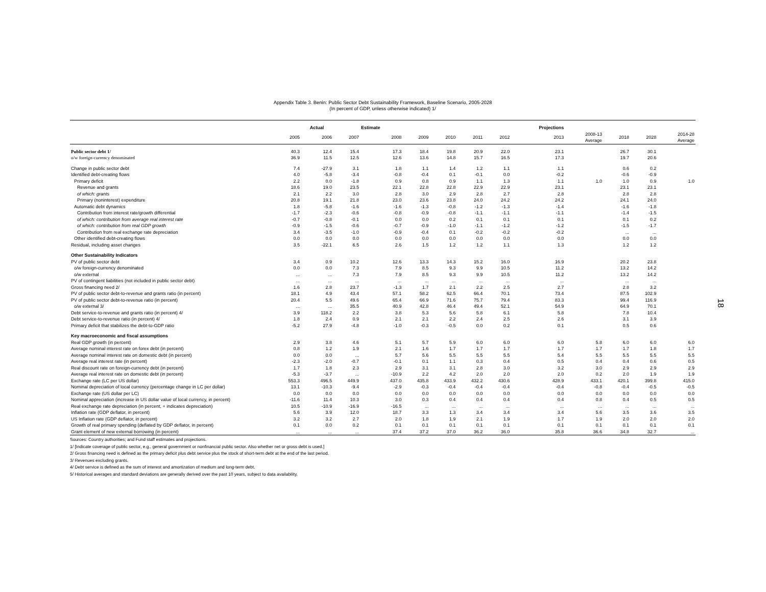Appendix Table 3. Benin: Public Sector Debt Sustainability Framework, Baseline Scenario, 2005-2028
(In percent of GDP, unless otherwise indicated) 1/
| | | Actual | | Estimate | | | | | Projections | | | | |
| --- | --- | --- | --- | --- | --- | --- | --- | --- | --- | --- | --- | --- | --- |
| | 2005 | 2006 | 2007 | 2008 | 2009 | 2010 | 2011 | 2012 | 2013 | 2008-13 Average | 2018 | 2028 | 2014-28 Average |
| Public sector debt 1/ | 40.3 | 12.4 | 15.4 | 17.3 | 18.4 | 19.8 | 20.9 | 22.0 | 23.1 | | 26.7 | 30.1 | |
| o/w foreign-currency denominated | 36.9 | 11.5 | 12.5 | 12.6 | 13.6 | 14.8 | 15.7 | 16.5 | 17.3 | | 19.7 | 20.6 | |
| Change in public sector debt | 7.4 | -27.9 | 3.1 | 1.8 | 1.1 | 1.4 | 1.2 | 1.1 | 1.1 | | 0.6 | 0.2 | |
| Identified debt-creating flows | 4.0 | -5.8 | -3.4 | -0.8 | -0.4 | 0.1 | -0.1 | 0.0 | -0.2 | | -0.6 | -0.9 | |
| Primary deficit | 2.2 | 0.0 | -1.8 | 0.9 | 0.8 | 0.9 | 1.1 | 1.3 | 1.1 | 1.0 | 1.0 | 0.9 | 1.0 |
| Revenue and grants | 18.6 | 19.0 | 23.5 | 22.1 | 22.8 | 22.8 | 22.9 | 22.9 | 23.1 | | 23.1 | 23.1 | |
| of which: grants | 2.1 | 2.2 | 3.0 | 2.8 | 3.0 | 2.9 | 2.8 | 2.7 | 2.8 | | 2.8 | 2.8 | |
| Primary (noninterest) expenditure | 20.8 | 19.1 | 21.8 | 23.0 | 23.6 | 23.8 | 24.0 | 24.2 | 24.2 | | 24.1 | 24.0 | |
| Automatic debt dynamics | 1.8 | -5.8 | -1.6 | -1.6 | -1.3 | -0.8 | -1.2 | -1.3 | -1.4 | | -1.6 | -1.8 | |
| Contribution from interest rate/growth differential | -1.7 | -2.3 | -0.6 | -0.8 | -0.9 | -0.8 | -1.1 | -1.1 | -1.1 | | -1.4 | -1.5 | |
| of which: contribution from average real interest rate | -0.7 | -0.8 | -0.1 | 0.0 | 0.0 | 0.2 | 0.1 | 0.1 | 0.1 | | 0.1 | 0.2 | |
| of which: contribution from real GDP growth | -0.9 | -1.5 | -0.6 | -0.7 | -0.9 | -1.0 | -1.1 | -1.2 | -1.2 | | -1.5 | -1.7 | |
| Contribution from real exchange rate depreciation | 3.4 | -3.5 | -1.0 | -0.9 | -0.4 | 0.1 | -0.2 | -0.2 | -0.2 | | ... | ... | |
| Other identified debt-creating flows | 0.0 | 0.0 | 0.0 | 0.0 | 0.0 | 0.0 | 0.0 | 0.0 | 0.0 | | 0.0 | 0.0 | |
| Residual, including asset changes | 3.5 | -22.1 | 6.5 | 2.6 | 1.5 | 1.2 | 1.2 | 1.1 | 1.3 | | 1.2 | 1.2 | |
| Other Sustainability Indicators | | | | | | | | | | | | | |
| PV of public sector debt | 3.4 | 0.9 | 10.2 | 12.6 | 13.3 | 14.3 | 15.2 | 16.0 | 16.9 | | 20.2 | 23.8 | |
| o/w foreign-currency denominated | 0.0 | 0.0 | 7.3 | 7.9 | 8.5 | 9.3 | 9.9 | 10.5 | 11.2 | | 13.2 | 14.2 | |
| o/w external | ... | ... | 7.3 | 7.9 | 8.5 | 9.3 | 9.9 | 10.5 | 11.2 | | 13.2 | 14.2 | |
| PV of contingent liabilities (not included in public sector debt) | ... | ... | ... | ... | ... | ... | ... | ... | ... | | ... | ... | |
| Gross financing need 2/ | 1.6 | 2.8 | 23.7 | -1.3 | 1.7 | 2.1 | 2.2 | 2.5 | 2.7 | | 2.8 | 3.2 | |
| PV of public sector debt-to-revenue and grants ratio (in percent) | 18.1 | 4.9 | 43.4 | 57.1 | 58.2 | 62.5 | 66.4 | 70.1 | 73.4 | | 87.5 | 102.9 | |
| PV of public sector debt-to-revenue ratio (in percent) | 20.4 | 5.5 | 49.6 | 65.4 | 66.9 | 71.6 | 75.7 | 79.4 | 83.3 | | 99.4 | 116.9 | |
| o/w external 3/ | ... | ... | 35.5 | 40.9 | 42.8 | 46.4 | 49.4 | 52.1 | 54.9 | | 64.9 | 70.1 | |
| Debt service-to-revenue and grants ratio (in percent) 4/ | 3.9 | 118.2 | 2.2 | 3.8 | 5.3 | 5.6 | 5.8 | 6.1 | 5.8 | | 7.8 | 10.4 | |
| Debt service-to-revenue ratio (in percent) 4/ | 1.8 | 2.4 | 0.9 | 2.1 | 2.1 | 2.2 | 2.4 | 2.5 | 2.6 | | 3.1 | 3.9 | |
| Primary deficit that stabilizes the debt-to-GDP ratio | -5.2 | 27.9 | -4.8 | -1.0 | -0.3 | -0.5 | 0.0 | 0.2 | 0.1 | | 0.5 | 0.6 | |
| Key macroeconomic and fiscal assumptions | | | | | | | | | | | | | |
| Real GDP growth (in percent) | 2.9 | 3.8 | 4.6 | 5.1 | 5.7 | 5.9 | 6.0 | 6.0 | 6.0 | 5.8 | 6.0 | 6.0 | 6.0 |
| Average nominal interest rate on forex debt (in percent) | 0.8 | 1.2 | 1.9 | 2.1 | 1.6 | 1.7 | 1.7 | 1.7 | 1.7 | 1.7 | 1.7 | 1.8 | 1.7 |
| Average nominal interest rate on domestic debt (in percent) | 0.0 | 0.0 | ... | 5.7 | 5.6 | 5.5 | 5.5 | 5.5 | 5.4 | 5.5 | 5.5 | 5.5 | 5.5 |
| Average real interest rate (in percent) | -2.3 | -2.0 | -0.7 | -0.1 | 0.1 | 1.1 | 0.3 | 0.4 | 0.5 | 0.4 | 0.4 | 0.6 | 0.5 |
| Real discount rate on foreign-currency debt (in percent) | 1.7 | 1.8 | 2.3 | 2.9 | 3.1 | 3.1 | 2.8 | 3.0 | 3.2 | 3.0 | 2.9 | 2.9 | 2.9 |
| Average real interest rate on domestic debt (in percent) | -5.3 | -3.7 | ... | -10.9 | 2.2 | 4.2 | 2.0 | 2.0 | 2.0 | 0.2 | 2.0 | 1.9 | 1.9 |
| Exchange rate (LC per US dollar) | 553.3 | 496.5 | 449.9 | 437.0 | 435.8 | 433.9 | 432.2 | 430.6 | 428.9 | 433.1 | 420.1 | 399.8 | 415.0 |
| Nominal depreciation of local currency (percentage change in LC per dollar) | 13.1 | -10.3 | -9.4 | -2.9 | -0.3 | -0.4 | -0.4 | -0.4 | -0.4 | -0.8 | -0.4 | -0.5 | -0.5 |
| Exchange rate (US dollar per LC) | 0.0 | 0.0 | 0.0 | 0.0 | 0.0 | 0.0 | 0.0 | 0.0 | 0.0 | 0.0 | 0.0 | 0.0 | 0.0 |
| Nominal appreciation (increase in US dollar value of local currency, in percent) | -11.6 | 11.4 | 10.3 | 3.0 | 0.3 | 0.4 | 0.4 | 0.4 | 0.4 | 0.8 | 0.4 | 0.5 | 0.5 |
| Real exchange rate depreciation (in percent, + indicates depreciation) | 10.5 | -10.9 | -16.9 | -16.5 | ... | ... | ... | ... | ... | ... | ... | ... | ... |
| Inflation rate (GDP deflator, in percent) | 5.6 | 3.9 | 12.0 | 18.7 | 3.3 | 1.3 | 3.4 | 3.4 | 3.4 | 5.6 | 3.5 | 3.6 | 3.5 |
| US Inflation rate (GDP deflator, in percent) | 3.2 | 3.2 | 2.7 | 2.0 | 1.8 | 1.9 | 2.1 | 1.9 | 1.7 | 1.9 | 2.0 | 2.0 | 2.0 |
| Growth of real primary spending (deflated by GDP deflator, in percent) | 0.1 | 0.0 | 0.2 | 0.1 | 0.1 | 0.1 | 0.1 | 0.1 | 0.1 | 0.1 | 0.1 | 0.1 | 0.1 |
| Grant element of new external borrowing (in percent) | ... | ... | ... | 37.4 | 37.2 | 37.0 | 36.2 | 36.0 | 35.8 | 36.6 | 34.8 | 32.7 | ... |
Sources: Country authorities; and Fund staff estimates and projections.
1/ [Indicate coverage of public sector, e.g., general government or nonfinancial public sector. Also whether net or gross debt is used.]
2/ Gross financing need is defined as the primary deficit plus debt service plus the stock of short-term debt at the end of the last period.
3/ Revenues excluding grants.
4/ Debt service is defined as the sum of interest and amortization of medium and long-term debt.
5/ Historical averages and standard deviations are generally derived over the past 10 years, subject to data availability.
18